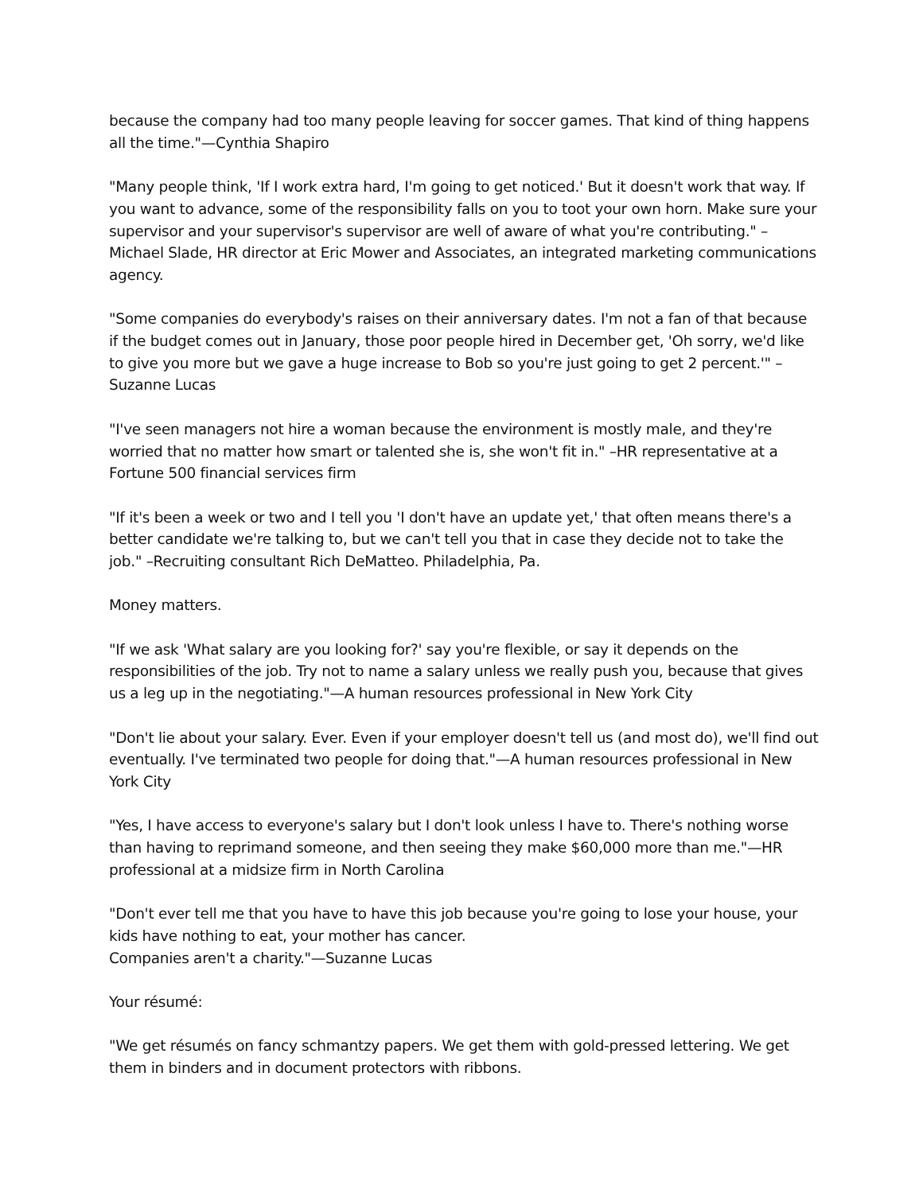because the company had too many people leaving for soccer games. That kind of thing happens all the time."—Cynthia Shapiro
"Many people think, 'If I work extra hard, I'm going to get noticed.' But it doesn't work that way. If you want to advance, some of the responsibility falls on you to toot your own horn. Make sure your supervisor and your supervisor's supervisor are well of aware of what you're contributing." – Michael Slade, HR director at Eric Mower and Associates, an integrated marketing communications agency.
"Some companies do everybody's raises on their anniversary dates. I'm not a fan of that because if the budget comes out in January, those poor people hired in December get, 'Oh sorry, we'd like to give you more but we gave a huge increase to Bob so you're just going to get 2 percent.'" –Suzanne Lucas
"I've seen managers not hire a woman because the environment is mostly male, and they're worried that no matter how smart or talented she is, she won't fit in." –HR representative at a Fortune 500 financial services firm
"If it's been a week or two and I tell you 'I don't have an update yet,' that often means there's a better candidate we're talking to, but we can't tell you that in case they decide not to take the job." –Recruiting consultant Rich DeMatteo. Philadelphia, Pa.
Money matters.
"If we ask 'What salary are you looking for?' say you're flexible, or say it depends on the responsibilities of the job. Try not to name a salary unless we really push you, because that gives us a leg up in the negotiating."—A human resources professional in New York City
"Don't lie about your salary. Ever. Even if your employer doesn't tell us (and most do), we'll find out eventually. I've terminated two people for doing that."—A human resources professional in New York City
"Yes, I have access to everyone's salary but I don't look unless I have to. There's nothing worse than having to reprimand someone, and then seeing they make $60,000 more than me."—HR professional at a midsize firm in North Carolina
"Don't ever tell me that you have to have this job because you're going to lose your house, your kids have nothing to eat, your mother has cancer.
Companies aren't a charity."—Suzanne Lucas
Your résumé:
"We get résumés on fancy schmantzy papers. We get them with gold-pressed lettering. We get them in binders and in document protectors with ribbons.